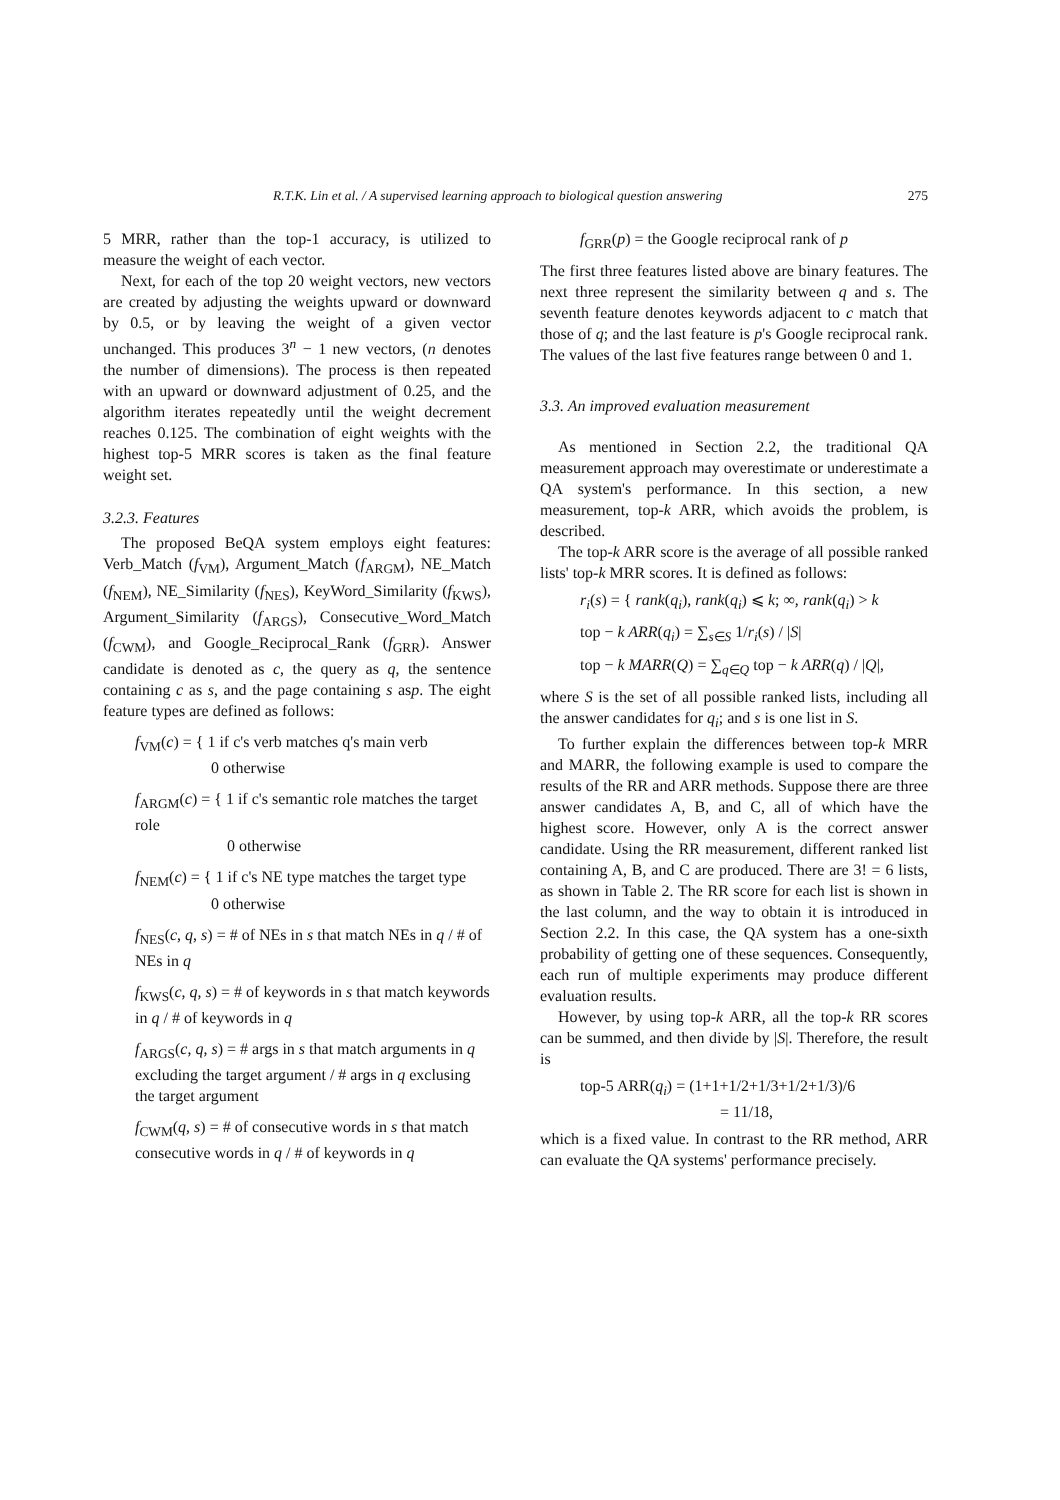R.T.K. Lin et al. / A supervised learning approach to biological question answering 275
5 MRR, rather than the top-1 accuracy, is utilized to measure the weight of each vector.
Next, for each of the top 20 weight vectors, new vectors are created by adjusting the weights upward or downward by 0.5, or by leaving the weight of a given vector unchanged. This produces 3<sup>n</sup> − 1 new vectors, (n denotes the number of dimensions). The process is then repeated with an upward or downward adjustment of 0.25, and the algorithm iterates repeatedly until the weight decrement reaches 0.125. The combination of eight weights with the highest top-5 MRR scores is taken as the final feature weight set.
3.2.3. Features
The proposed BeQA system employs eight features: Verb_Match (f<sub>VM</sub>), Argument_Match (f<sub>ARGM</sub>), NE_Match (f<sub>NEM</sub>), NE_Similarity (f<sub>NES</sub>), KeyWord_Similarity (f<sub>KWS</sub>), Argument_Similarity (f<sub>ARGS</sub>), Consecutive_Word_Match (f<sub>CWM</sub>), and Google_Reciprocal_Rank (f<sub>GRR</sub>). Answer candidate is denoted as c, the query as q, the sentence containing c as s, and the page containing s asp. The eight feature types are defined as follows:
f<sub>VM</sub>(c) = { 1 if c's verb matches q's main verb
      0 otherwise
f<sub>ARGM</sub>(c) = { 1 if c's semantic role matches the target role
       0 otherwise
f<sub>NEM</sub>(c) = { 1 if c's NE type matches the target type
      0 otherwise
f<sub>NES</sub>(c, q, s) = # of NEs in s that match NEs in q / # of NEs in q
f<sub>KWS</sub>(c, q, s) = # of keywords in s that match keywords in q / # of keywords in q
f<sub>ARGS</sub>(c, q, s) = # args in s that match arguments in q excluding the target argument / # args in q exclusing the target argument
f<sub>CWM</sub>(q, s) = # of consecutive words in s that match consecutive words in q / # of keywords in q
f<sub>GRR</sub>(p) = the Google reciprocal rank of p
The first three features listed above are binary features. The next three represent the similarity between q and s. The seventh feature denotes keywords adjacent to c match that those of q; and the last feature is p's Google reciprocal rank. The values of the last five features range between 0 and 1.
3.3. An improved evaluation measurement
As mentioned in Section 2.2, the traditional QA measurement approach may overestimate or underestimate a QA system's performance. In this section, a new measurement, top-k ARR, which avoids the problem, is described.
The top-k ARR score is the average of all possible ranked lists' top-k MRR scores. It is defined as follows:
r<sub>i</sub>(s) = { rank(q<sub>i</sub>), rank(q<sub>i</sub>) ⩽ k; ∞, rank(q<sub>i</sub>) > k
top − k ARR(q<sub>i</sub>) = ∑<sub>s∈S</sub> 1/r<sub>i</sub>(s) / |S|
top − k MARR(Q) = ∑<sub>q∈Q</sub> top − k ARR(q) / |Q|,
where S is the set of all possible ranked lists, including all the answer candidates for q<sub>i</sub>; and s is one list in S.
To further explain the differences between top-k MRR and MARR, the following example is used to compare the results of the RR and ARR methods. Suppose there are three answer candidates A, B, and C, all of which have the highest score. However, only A is the correct answer candidate. Using the RR measurement, different ranked list containing A, B, and C are produced. There are 3! = 6 lists, as shown in Table 2. The RR score for each list is shown in the last column, and the way to obtain it is introduced in Section 2.2. In this case, the QA system has a one-sixth probability of getting one of these sequences. Consequently, each run of multiple experiments may produce different evaluation results.
However, by using top-k ARR, all the top-k RR scores can be summed, and then divide by |S|. Therefore, the result is
top-5 ARR(q<sub>i</sub>) = (1+1+1/2+1/3+1/2+1/3)/6
          = 11/18,
which is a fixed value. In contrast to the RR method, ARR can evaluate the QA systems' performance precisely.